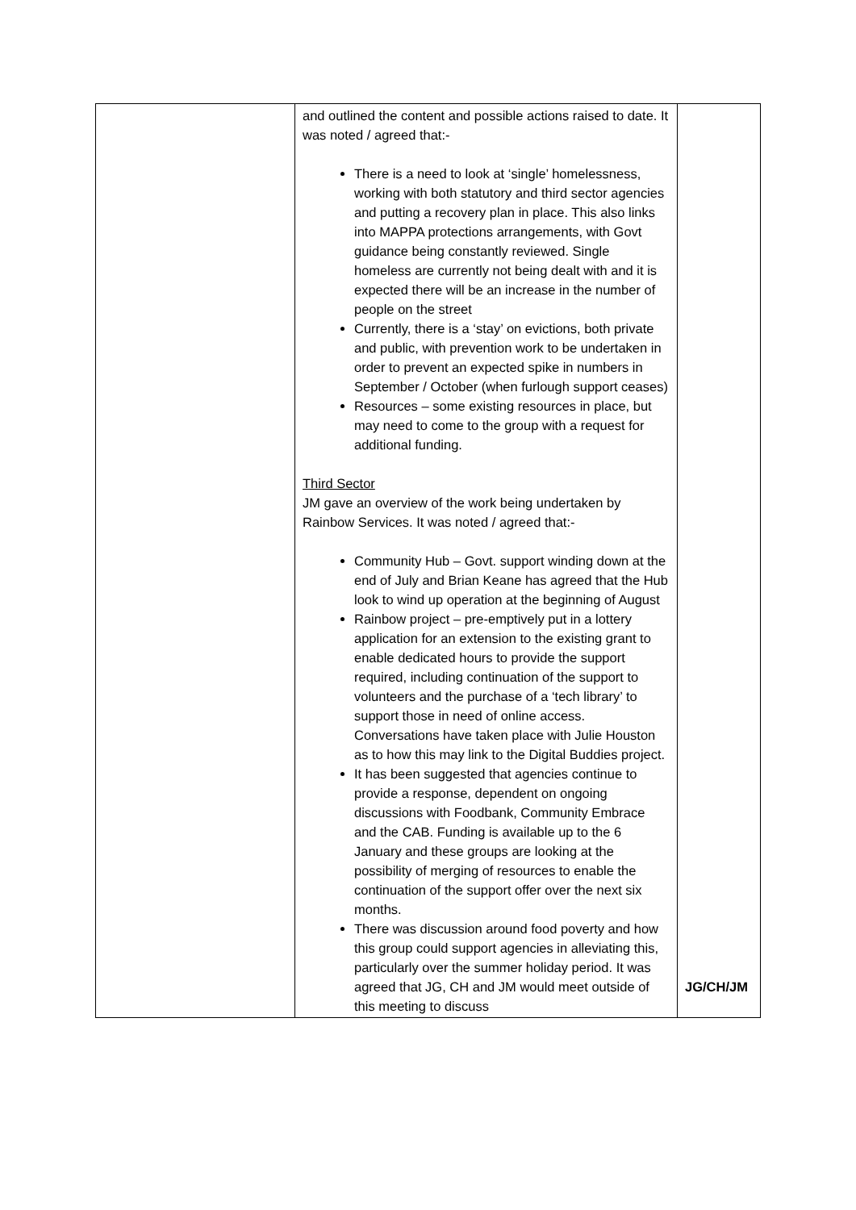| | and outlined the content and possible actions raised to date. It was noted / agreed that:- There is a need to look at ‘single’ homelessness, working with both statutory and third sector agencies and putting a recovery plan in place. This also links into MAPPA protections arrangements, with Govt guidance being constantly reviewed. Single homeless are currently not being dealt with and it is expected there will be an increase in the number of people on the street Currently, there is a ‘stay’ on evictions, both private and public, with prevention work to be undertaken in order to prevent an expected spike in numbers in September / October (when furlough support ceases) Resources – some existing resources in place, but may need to come to the group with a request for additional funding. Third Sector JM gave an overview of the work being undertaken by Rainbow Services. It was noted / agreed that:- Community Hub – Govt. support winding down at the end of July and Brian Keane has agreed that the Hub look to wind up operation at the beginning of August Rainbow project – pre-emptively put in a lottery application for an extension to the existing grant to enable dedicated hours to provide the support required, including continuation of the support to volunteers and the purchase of a ‘tech library’ to support those in need of online access. Conversations have taken place with Julie Houston as to how this may link to the Digital Buddies project. It has been suggested that agencies continue to provide a response, dependent on ongoing discussions with Foodbank, Community Embrace and the CAB. Funding is available up to the 6 January and these groups are looking at the possibility of merging of resources to enable the continuation of the support offer over the next six months. There was discussion around food poverty and how this group could support agencies in alleviating this, particularly over the summer holiday period. It was agreed that JG, CH and JM would meet outside of this meeting to discuss | JG/CH/JM |